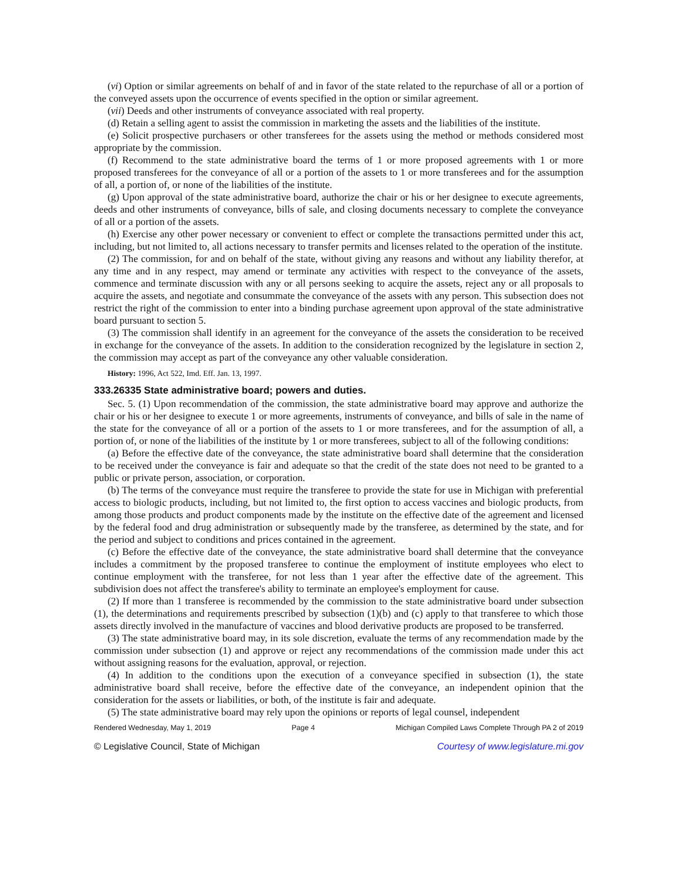(vi) Option or similar agreements on behalf of and in favor of the state related to the repurchase of all or a portion of the conveyed assets upon the occurrence of events specified in the option or similar agreement.
(vii) Deeds and other instruments of conveyance associated with real property.
(d) Retain a selling agent to assist the commission in marketing the assets and the liabilities of the institute.
(e) Solicit prospective purchasers or other transferees for the assets using the method or methods considered most appropriate by the commission.
(f) Recommend to the state administrative board the terms of 1 or more proposed agreements with 1 or more proposed transferees for the conveyance of all or a portion of the assets to 1 or more transferees and for the assumption of all, a portion of, or none of the liabilities of the institute.
(g) Upon approval of the state administrative board, authorize the chair or his or her designee to execute agreements, deeds and other instruments of conveyance, bills of sale, and closing documents necessary to complete the conveyance of all or a portion of the assets.
(h) Exercise any other power necessary or convenient to effect or complete the transactions permitted under this act, including, but not limited to, all actions necessary to transfer permits and licenses related to the operation of the institute.
(2) The commission, for and on behalf of the state, without giving any reasons and without any liability therefor, at any time and in any respect, may amend or terminate any activities with respect to the conveyance of the assets, commence and terminate discussion with any or all persons seeking to acquire the assets, reject any or all proposals to acquire the assets, and negotiate and consummate the conveyance of the assets with any person. This subsection does not restrict the right of the commission to enter into a binding purchase agreement upon approval of the state administrative board pursuant to section 5.
(3) The commission shall identify in an agreement for the conveyance of the assets the consideration to be received in exchange for the conveyance of the assets. In addition to the consideration recognized by the legislature in section 2, the commission may accept as part of the conveyance any other valuable consideration.
History: 1996, Act 522, Imd. Eff. Jan. 13, 1997.
333.26335 State administrative board; powers and duties.
Sec. 5. (1) Upon recommendation of the commission, the state administrative board may approve and authorize the chair or his or her designee to execute 1 or more agreements, instruments of conveyance, and bills of sale in the name of the state for the conveyance of all or a portion of the assets to 1 or more transferees, and for the assumption of all, a portion of, or none of the liabilities of the institute by 1 or more transferees, subject to all of the following conditions:
(a) Before the effective date of the conveyance, the state administrative board shall determine that the consideration to be received under the conveyance is fair and adequate so that the credit of the state does not need to be granted to a public or private person, association, or corporation.
(b) The terms of the conveyance must require the transferee to provide the state for use in Michigan with preferential access to biologic products, including, but not limited to, the first option to access vaccines and biologic products, from among those products and product components made by the institute on the effective date of the agreement and licensed by the federal food and drug administration or subsequently made by the transferee, as determined by the state, and for the period and subject to conditions and prices contained in the agreement.
(c) Before the effective date of the conveyance, the state administrative board shall determine that the conveyance includes a commitment by the proposed transferee to continue the employment of institute employees who elect to continue employment with the transferee, for not less than 1 year after the effective date of the agreement. This subdivision does not affect the transferee's ability to terminate an employee's employment for cause.
(2) If more than 1 transferee is recommended by the commission to the state administrative board under subsection (1), the determinations and requirements prescribed by subsection (1)(b) and (c) apply to that transferee to which those assets directly involved in the manufacture of vaccines and blood derivative products are proposed to be transferred.
(3) The state administrative board may, in its sole discretion, evaluate the terms of any recommendation made by the commission under subsection (1) and approve or reject any recommendations of the commission made under this act without assigning reasons for the evaluation, approval, or rejection.
(4) In addition to the conditions upon the execution of a conveyance specified in subsection (1), the state administrative board shall receive, before the effective date of the conveyance, an independent opinion that the consideration for the assets or liabilities, or both, of the institute is fair and adequate.
(5) The state administrative board may rely upon the opinions or reports of legal counsel, independent
Rendered Wednesday, May 1, 2019 Page 4 Michigan Compiled Laws Complete Through PA 2 of 2019
© Legislative Council, State of Michigan Courtesy of www.legislature.mi.gov